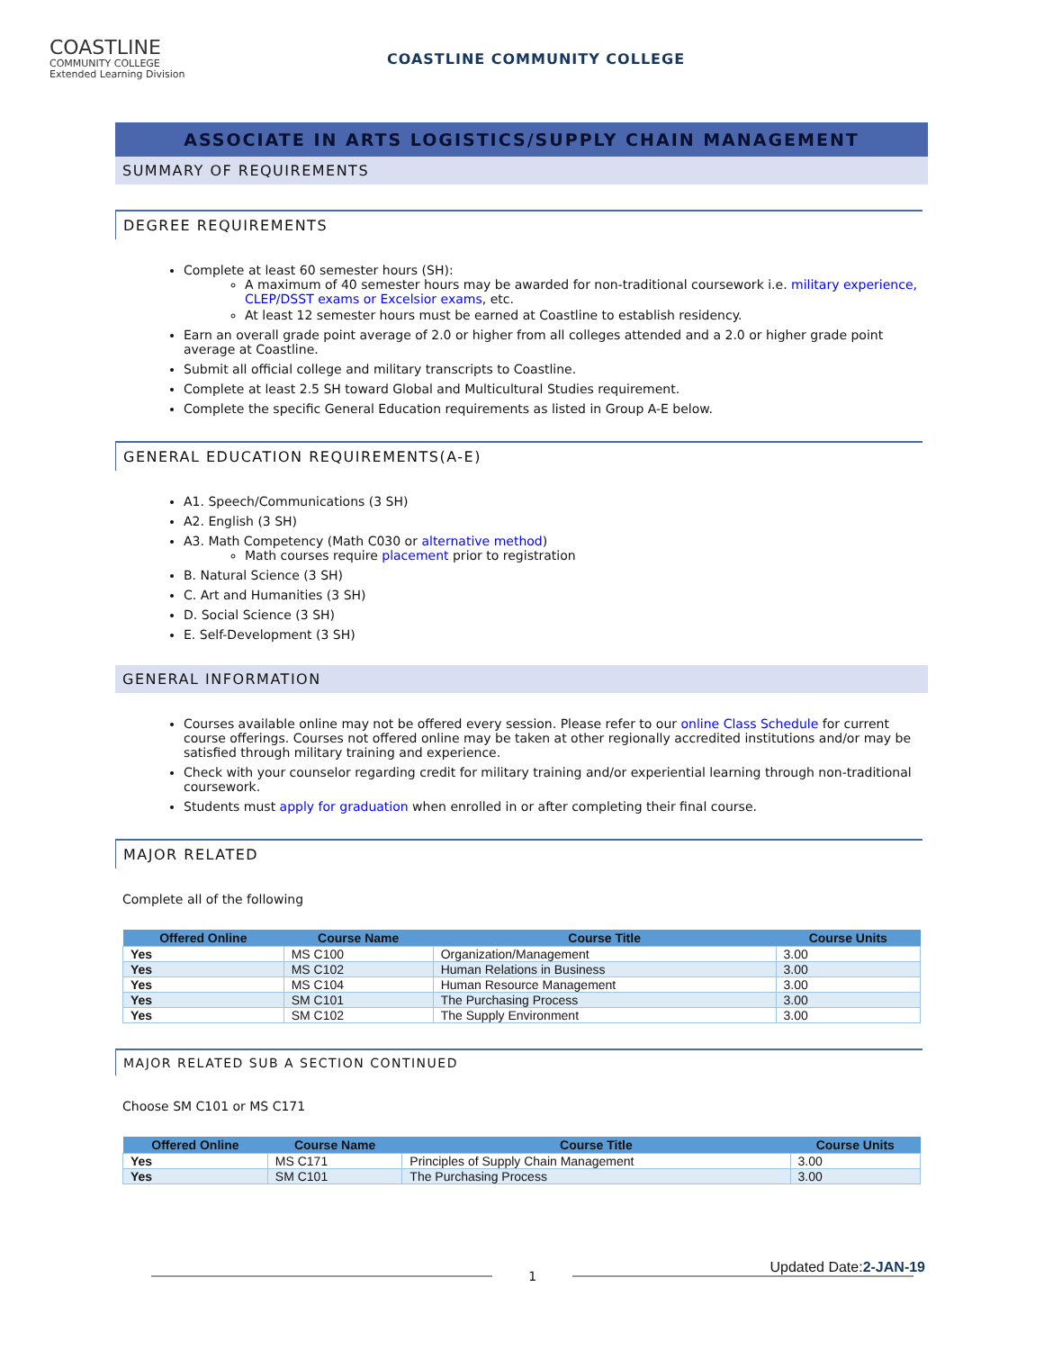COASTLINE
COMMUNITY COLLEGE
Extended Learning Division
COASTLINE COMMUNITY COLLEGE
ASSOCIATE IN ARTS LOGISTICS/SUPPLY CHAIN MANAGEMENT
SUMMARY OF REQUIREMENTS
DEGREE REQUIREMENTS
Complete at least 60 semester hours (SH):
A maximum of 40 semester hours may be awarded for non-traditional coursework i.e. military experience, CLEP/DSST exams or Excelsior exams, etc.
At least 12 semester hours must be earned at Coastline to establish residency.
Earn an overall grade point average of 2.0 or higher from all colleges attended and a 2.0 or higher grade point average at Coastline.
Submit all official college and military transcripts to Coastline.
Complete at least 2.5 SH toward Global and Multicultural Studies requirement.
Complete the specific General Education requirements as listed in Group A-E below.
GENERAL EDUCATION REQUIREMENTS(A-E)
A1. Speech/Communications (3 SH)
A2. English (3 SH)
A3. Math Competency (Math C030 or alternative method)
Math courses require placement prior to registration
B. Natural Science (3 SH)
C. Art and Humanities (3 SH)
D. Social Science (3 SH)
E. Self-Development (3 SH)
GENERAL INFORMATION
Courses available online may not be offered every session. Please refer to our online Class Schedule for current course offerings. Courses not offered online may be taken at other regionally accredited institutions and/or may be satisfied through military training and experience.
Check with your counselor regarding credit for military training and/or experiential learning through non-traditional coursework.
Students must apply for graduation when enrolled in or after completing their final course.
MAJOR RELATED
Complete all of the following
| Offered Online | Course Name | Course Title | Course Units |
| --- | --- | --- | --- |
| Yes | MS C100 | Organization/Management | 3.00 |
| Yes | MS C102 | Human Relations in Business | 3.00 |
| Yes | MS C104 | Human Resource Management | 3.00 |
| Yes | SM C101 | The Purchasing Process | 3.00 |
| Yes | SM C102 | The Supply Environment | 3.00 |
MAJOR RELATED SUB A SECTION CONTINUED
Choose SM C101 or MS C171
| Offered Online | Course Name | Course Title | Course Units |
| --- | --- | --- | --- |
| Yes | MS C171 | Principles of Supply Chain Management | 3.00 |
| Yes | SM C101 | The Purchasing Process | 3.00 |
1
Updated Date:2-JAN-19